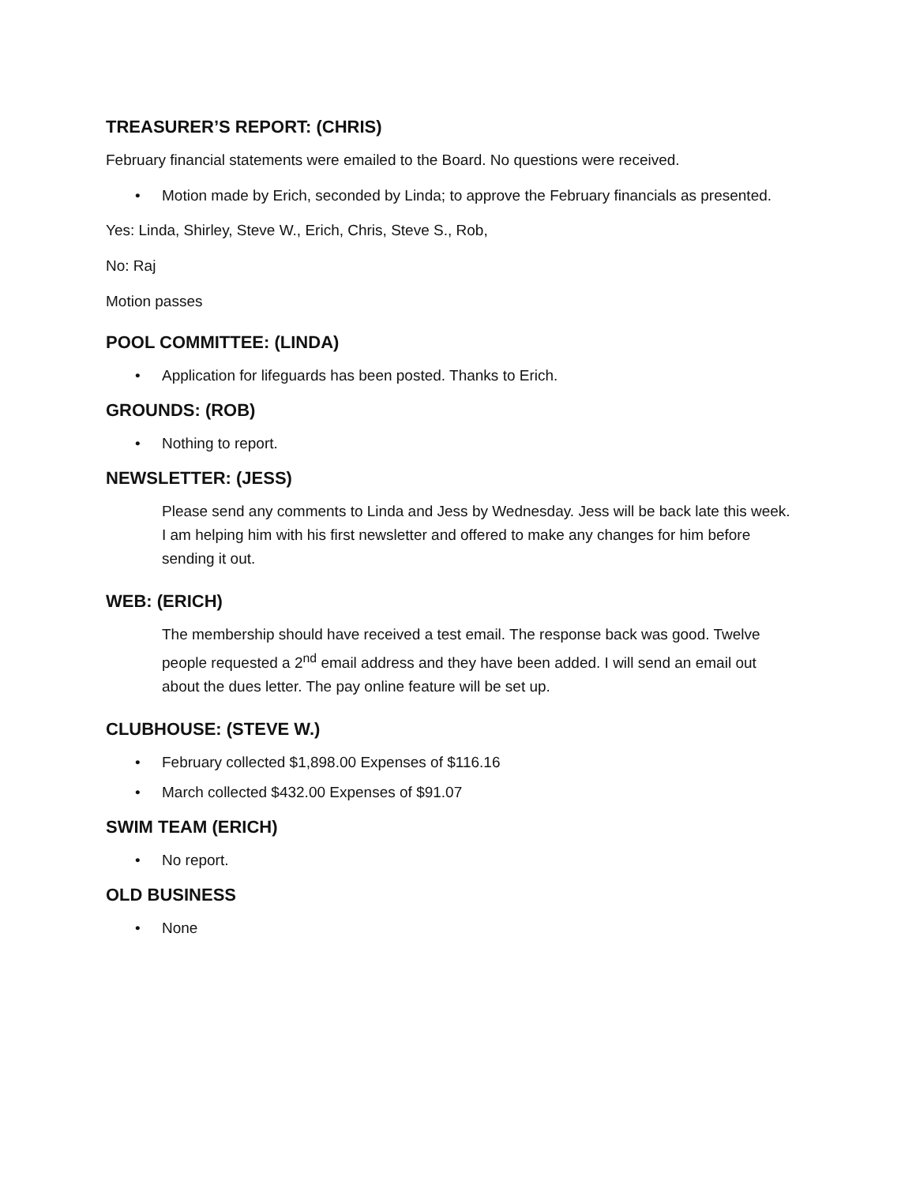TREASURER’S REPORT: (CHRIS)
February financial statements were emailed to the Board. No questions were received.
• Motion made by Erich, seconded by Linda; to approve the February financials as presented.
Yes: Linda, Shirley, Steve W., Erich, Chris, Steve S., Rob,
No: Raj
Motion passes
POOL COMMITTEE: (LINDA)
• Application for lifeguards has been posted. Thanks to Erich.
GROUNDS: (ROB)
• Nothing to report.
NEWSLETTER: (JESS)
Please send any comments to Linda and Jess by Wednesday. Jess will be back late this week. I am helping him with his first newsletter and offered to make any changes for him before sending it out.
WEB: (ERICH)
The membership should have received a test email. The response back was good. Twelve people requested a 2<sup>nd</sup> email address and they have been added. I will send an email out about the dues letter. The pay online feature will be set up.
CLUBHOUSE: (STEVE W.)
• February collected $1,898.00 Expenses of $116.16
• March collected $432.00 Expenses of $91.07
SWIM TEAM (ERICH)
• No report.
OLD BUSINESS
• None